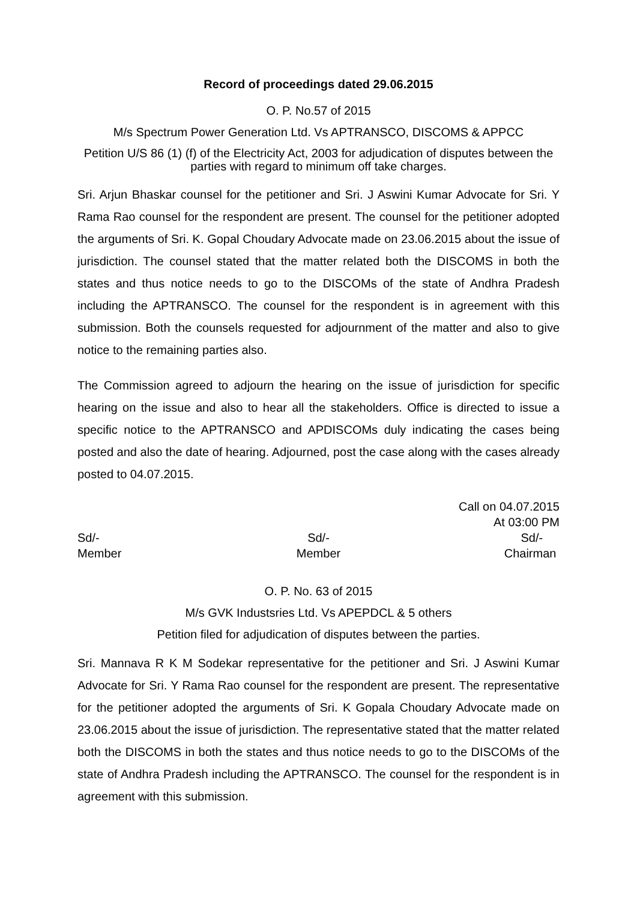Record of proceedings dated 29.06.2015
O. P. No.57 of 2015
M/s Spectrum Power Generation Ltd. Vs APTRANSCO, DISCOMS & APPCC
Petition U/S 86 (1) (f) of the Electricity Act, 2003 for adjudication of disputes between the parties with regard to minimum off take charges.
Sri. Arjun Bhaskar counsel for the petitioner and Sri. J Aswini Kumar Advocate for Sri. Y Rama Rao counsel for the respondent are present. The counsel for the petitioner adopted the arguments of Sri. K. Gopal Choudary Advocate made on 23.06.2015 about the issue of jurisdiction. The counsel stated that the matter related both the DISCOMS in both the states and thus notice needs to go to the DISCOMs of the state of Andhra Pradesh including the APTRANSCO. The counsel for the respondent is in agreement with this submission. Both the counsels requested for adjournment of the matter and also to give notice to the remaining parties also.
The Commission agreed to adjourn the hearing on the issue of jurisdiction for specific hearing on the issue and also to hear all the stakeholders. Office is directed to issue a specific notice to the APTRANSCO and APDISCOMs duly indicating the cases being posted and also the date of hearing. Adjourned, post the case along with the cases already posted to 04.07.2015.
Call on 04.07.2015
At 03:00 PM
Sd/-
Member
Sd/-
Member
Sd/-
Chairman
O. P. No. 63 of 2015
M/s GVK Industsries Ltd. Vs APEPDCL & 5 others
Petition filed for adjudication of disputes between the parties.
Sri. Mannava R K M Sodekar representative for the petitioner and Sri. J Aswini Kumar Advocate for Sri. Y Rama Rao counsel for the respondent are present. The representative for the petitioner adopted the arguments of Sri. K Gopala Choudary Advocate made on 23.06.2015 about the issue of jurisdiction. The representative stated that the matter related both the DISCOMS in both the states and thus notice needs to go to the DISCOMs of the state of Andhra Pradesh including the APTRANSCO. The counsel for the respondent is in agreement with this submission.